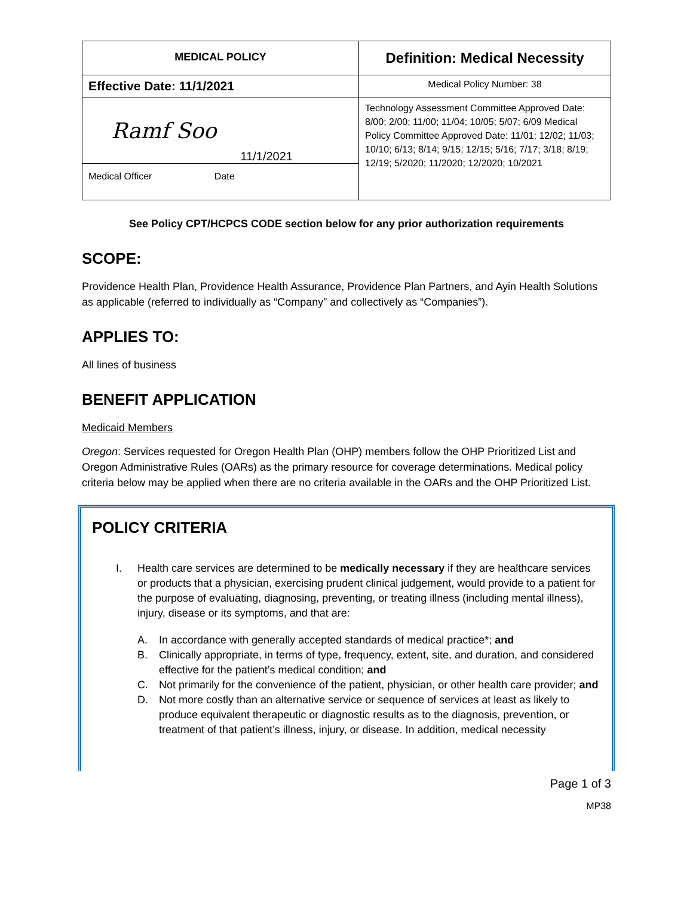| MEDICAL POLICY | Definition: Medical Necessity |
| Effective Date: 11/1/2021 | Medical Policy Number: 38 |
| Ramf Soo 11/1/2021 Medical Officer Date | Technology Assessment Committee Approved Date: 8/00; 2/00; 11/00; 11/04; 10/05; 5/07; 6/09 Medical Policy Committee Approved Date: 11/01; 12/02; 11/03; 10/10; 6/13; 8/14; 9/15; 12/15; 5/16; 7/17; 3/18; 8/19; 12/19; 5/2020; 11/2020; 12/2020; 10/2021 |
See Policy CPT/HCPCS CODE section below for any prior authorization requirements
SCOPE:
Providence Health Plan, Providence Health Assurance, Providence Plan Partners, and Ayin Health Solutions as applicable (referred to individually as “Company” and collectively as “Companies”).
APPLIES TO:
All lines of business
BENEFIT APPLICATION
Medicaid Members
Oregon: Services requested for Oregon Health Plan (OHP) members follow the OHP Prioritized List and Oregon Administrative Rules (OARs) as the primary resource for coverage determinations. Medical policy criteria below may be applied when there are no criteria available in the OARs and the OHP Prioritized List.
POLICY CRITERIA
I. Health care services are determined to be medically necessary if they are healthcare services or products that a physician, exercising prudent clinical judgement, would provide to a patient for the purpose of evaluating, diagnosing, preventing, or treating illness (including mental illness), injury, disease or its symptoms, and that are:
A. In accordance with generally accepted standards of medical practice*; and
B. Clinically appropriate, in terms of type, frequency, extent, site, and duration, and considered effective for the patient’s medical condition; and
C. Not primarily for the convenience of the patient, physician, or other health care provider; and
D. Not more costly than an alternative service or sequence of services at least as likely to produce equivalent therapeutic or diagnostic results as to the diagnosis, prevention, or treatment of that patient’s illness, injury, or disease. In addition, medical necessity
Page 1 of 3
MP38